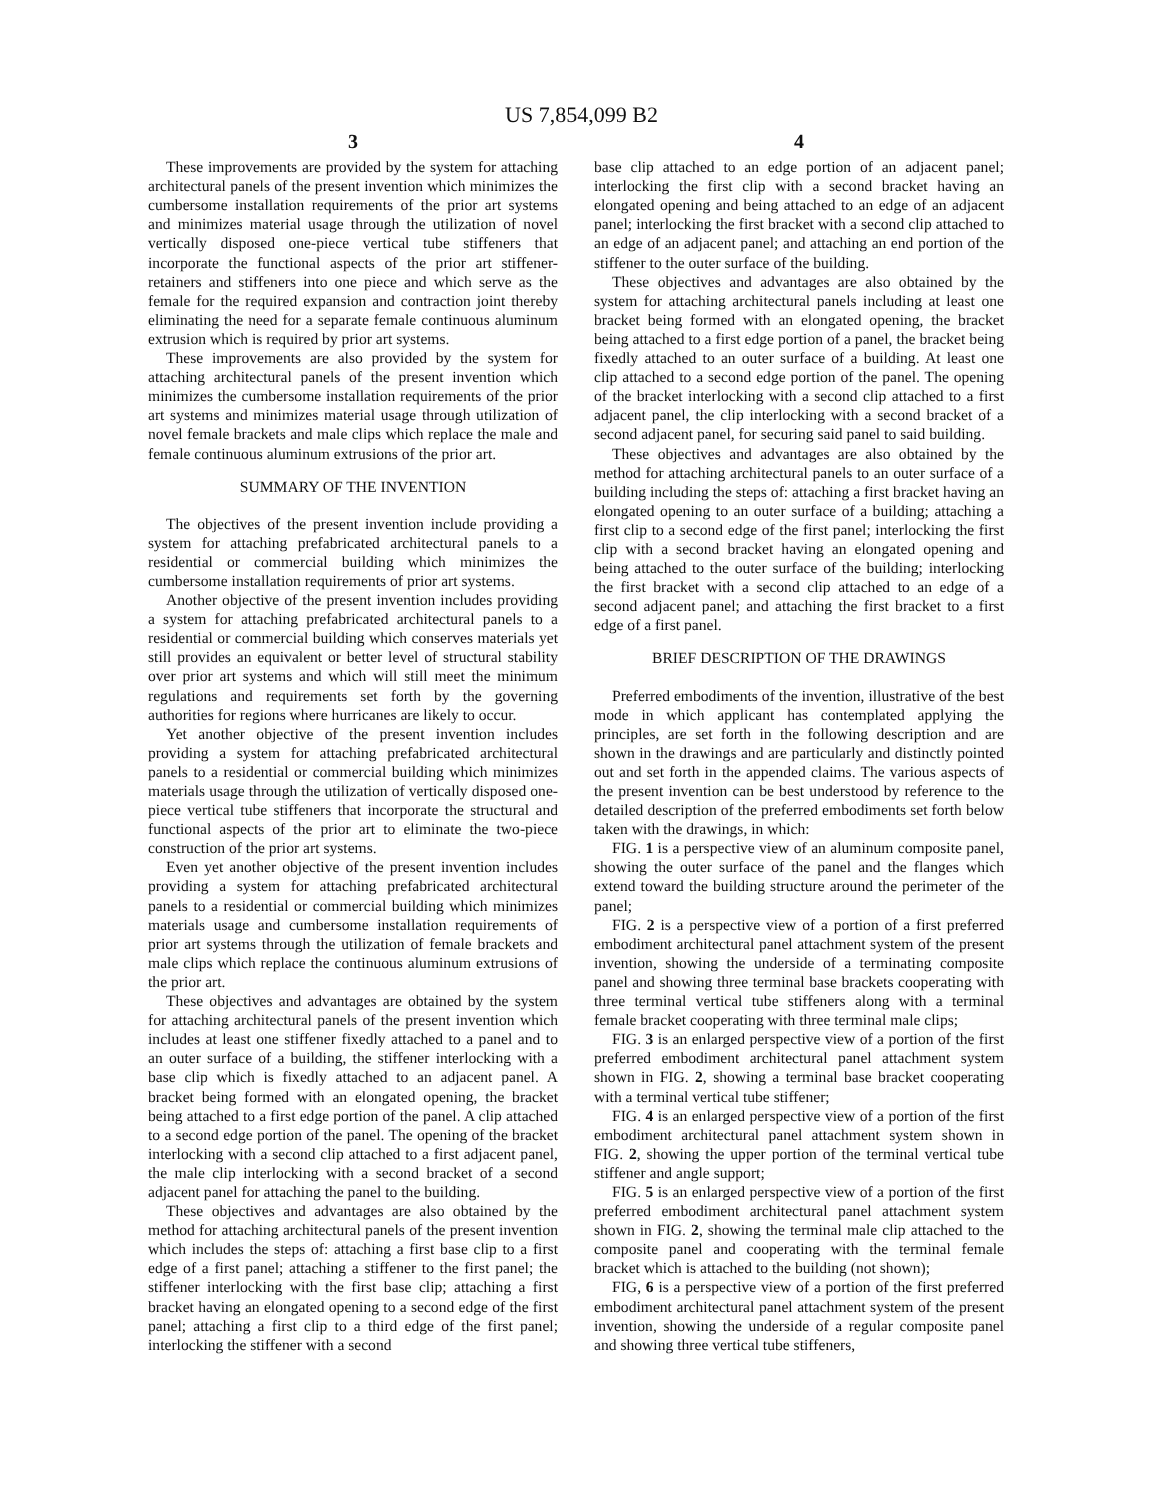US 7,854,099 B2
3
These improvements are provided by the system for attaching architectural panels of the present invention which minimizes the cumbersome installation requirements of the prior art systems and minimizes material usage through the utilization of novel vertically disposed one-piece vertical tube stiffeners that incorporate the functional aspects of the prior art stiffener-retainers and stiffeners into one piece and which serve as the female for the required expansion and contraction joint thereby eliminating the need for a separate female continuous aluminum extrusion which is required by prior art systems.
These improvements are also provided by the system for attaching architectural panels of the present invention which minimizes the cumbersome installation requirements of the prior art systems and minimizes material usage through utilization of novel female brackets and male clips which replace the male and female continuous aluminum extrusions of the prior art.
SUMMARY OF THE INVENTION
The objectives of the present invention include providing a system for attaching prefabricated architectural panels to a residential or commercial building which minimizes the cumbersome installation requirements of prior art systems.
Another objective of the present invention includes providing a system for attaching prefabricated architectural panels to a residential or commercial building which conserves materials yet still provides an equivalent or better level of structural stability over prior art systems and which will still meet the minimum regulations and requirements set forth by the governing authorities for regions where hurricanes are likely to occur.
Yet another objective of the present invention includes providing a system for attaching prefabricated architectural panels to a residential or commercial building which minimizes materials usage through the utilization of vertically disposed one-piece vertical tube stiffeners that incorporate the structural and functional aspects of the prior art to eliminate the two-piece construction of the prior art systems.
Even yet another objective of the present invention includes providing a system for attaching prefabricated architectural panels to a residential or commercial building which minimizes materials usage and cumbersome installation requirements of prior art systems through the utilization of female brackets and male clips which replace the continuous aluminum extrusions of the prior art.
These objectives and advantages are obtained by the system for attaching architectural panels of the present invention which includes at least one stiffener fixedly attached to a panel and to an outer surface of a building, the stiffener interlocking with a base clip which is fixedly attached to an adjacent panel. A bracket being formed with an elongated opening, the bracket being attached to a first edge portion of the panel. A clip attached to a second edge portion of the panel. The opening of the bracket interlocking with a second clip attached to a first adjacent panel, the male clip interlocking with a second bracket of a second adjacent panel for attaching the panel to the building.
These objectives and advantages are also obtained by the method for attaching architectural panels of the present invention which includes the steps of: attaching a first base clip to a first edge of a first panel; attaching a stiffener to the first panel; the stiffener interlocking with the first base clip; attaching a first bracket having an elongated opening to a second edge of the first panel; attaching a first clip to a third edge of the first panel; interlocking the stiffener with a second
4
base clip attached to an edge portion of an adjacent panel; interlocking the first clip with a second bracket having an elongated opening and being attached to an edge of an adjacent panel; interlocking the first bracket with a second clip attached to an edge of an adjacent panel; and attaching an end portion of the stiffener to the outer surface of the building.
These objectives and advantages are also obtained by the system for attaching architectural panels including at least one bracket being formed with an elongated opening, the bracket being attached to a first edge portion of a panel, the bracket being fixedly attached to an outer surface of a building. At least one clip attached to a second edge portion of the panel. The opening of the bracket interlocking with a second clip attached to a first adjacent panel, the clip interlocking with a second bracket of a second adjacent panel, for securing said panel to said building.
These objectives and advantages are also obtained by the method for attaching architectural panels to an outer surface of a building including the steps of: attaching a first bracket having an elongated opening to an outer surface of a building; attaching a first clip to a second edge of the first panel; interlocking the first clip with a second bracket having an elongated opening and being attached to the outer surface of the building; interlocking the first bracket with a second clip attached to an edge of a second adjacent panel; and attaching the first bracket to a first edge of a first panel.
BRIEF DESCRIPTION OF THE DRAWINGS
Preferred embodiments of the invention, illustrative of the best mode in which applicant has contemplated applying the principles, are set forth in the following description and are shown in the drawings and are particularly and distinctly pointed out and set forth in the appended claims. The various aspects of the present invention can be best understood by reference to the detailed description of the preferred embodiments set forth below taken with the drawings, in which:
FIG. 1 is a perspective view of an aluminum composite panel, showing the outer surface of the panel and the flanges which extend toward the building structure around the perimeter of the panel;
FIG. 2 is a perspective view of a portion of a first preferred embodiment architectural panel attachment system of the present invention, showing the underside of a terminating composite panel and showing three terminal base brackets cooperating with three terminal vertical tube stiffeners along with a terminal female bracket cooperating with three terminal male clips;
FIG. 3 is an enlarged perspective view of a portion of the first preferred embodiment architectural panel attachment system shown in FIG. 2, showing a terminal base bracket cooperating with a terminal vertical tube stiffener;
FIG. 4 is an enlarged perspective view of a portion of the first embodiment architectural panel attachment system shown in FIG. 2, showing the upper portion of the terminal vertical tube stiffener and angle support;
FIG. 5 is an enlarged perspective view of a portion of the first preferred embodiment architectural panel attachment system shown in FIG. 2, showing the terminal male clip attached to the composite panel and cooperating with the terminal female bracket which is attached to the building (not shown);
FIG, 6 is a perspective view of a portion of the first preferred embodiment architectural panel attachment system of the present invention, showing the underside of a regular composite panel and showing three vertical tube stiffeners,